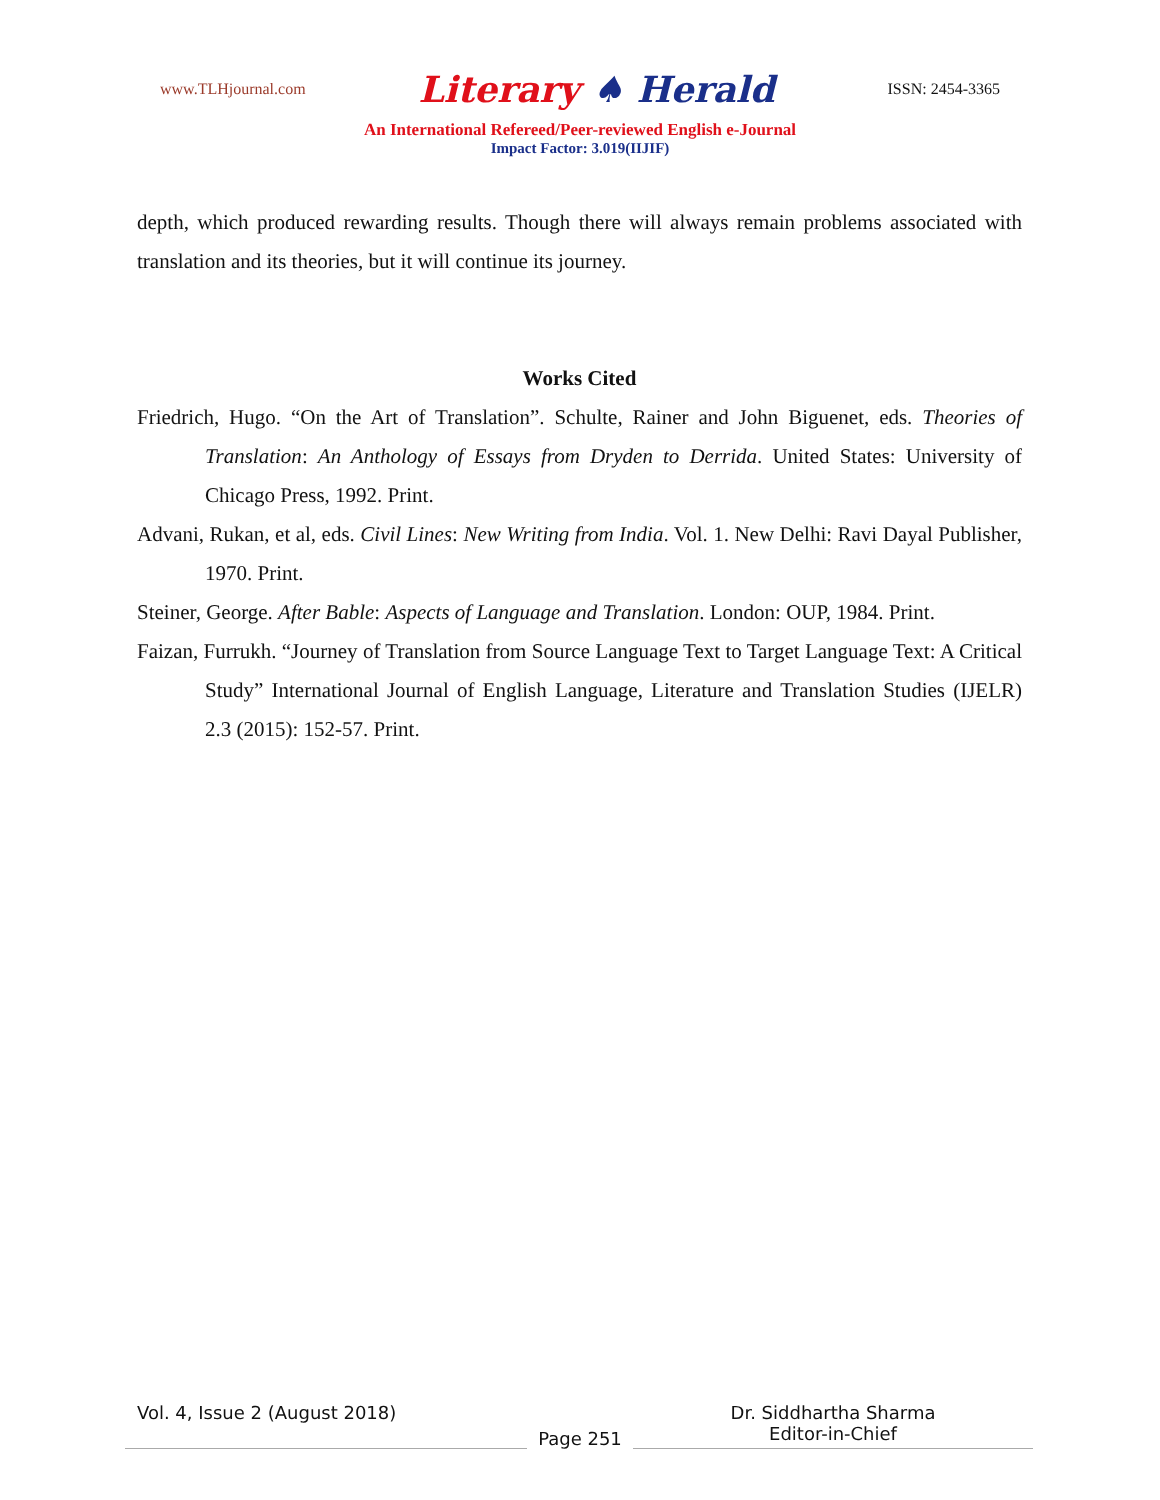www.TLHjournal.com Literary ♠ Herald ISSN: 2454-3365
An International Refereed/Peer-reviewed English e-Journal
Impact Factor: 3.019(IIJIF)
depth, which produced rewarding results. Though there will always remain problems associated with translation and its theories, but it will continue its journey.
Works Cited
Friedrich, Hugo. “On the Art of Translation”. Schulte, Rainer and John Biguenet, eds. Theories of Translation: An Anthology of Essays from Dryden to Derrida. United States: University of Chicago Press, 1992. Print.
Advani, Rukan, et al, eds. Civil Lines: New Writing from India. Vol. 1. New Delhi: Ravi Dayal Publisher, 1970. Print.
Steiner, George. After Bable: Aspects of Language and Translation. London: OUP, 1984. Print.
Faizan, Furrukh. “Journey of Translation from Source Language Text to Target Language Text: A Critical Study” International Journal of English Language, Literature and Translation Studies (IJELR) 2.3 (2015): 152-57. Print.
Vol. 4, Issue 2 (August 2018)
Page 251
Dr. Siddhartha Sharma
Editor-in-Chief